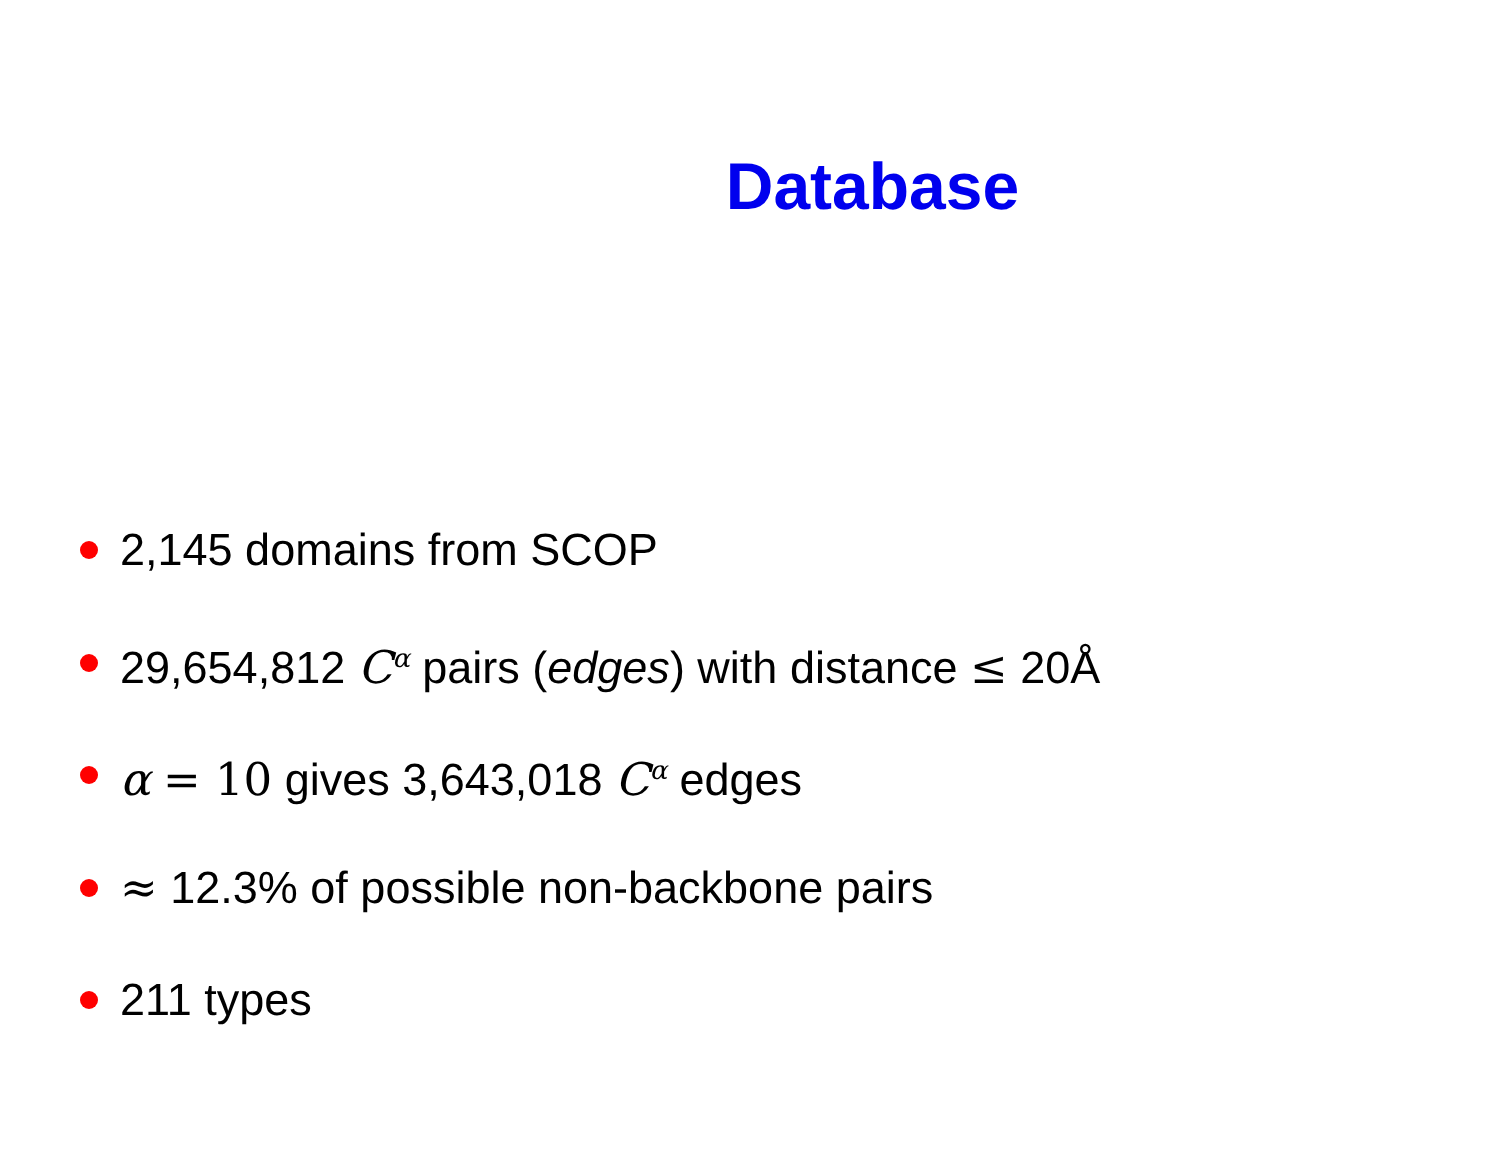Database
2,145 domains from SCOP
29,654,812 C<sup>α</sup> pairs (edges) with distance ≤ 20Å
α = 10 gives 3,643,018 C<sup>α</sup> edges
≈ 12.3% of possible non-backbone pairs
211 types